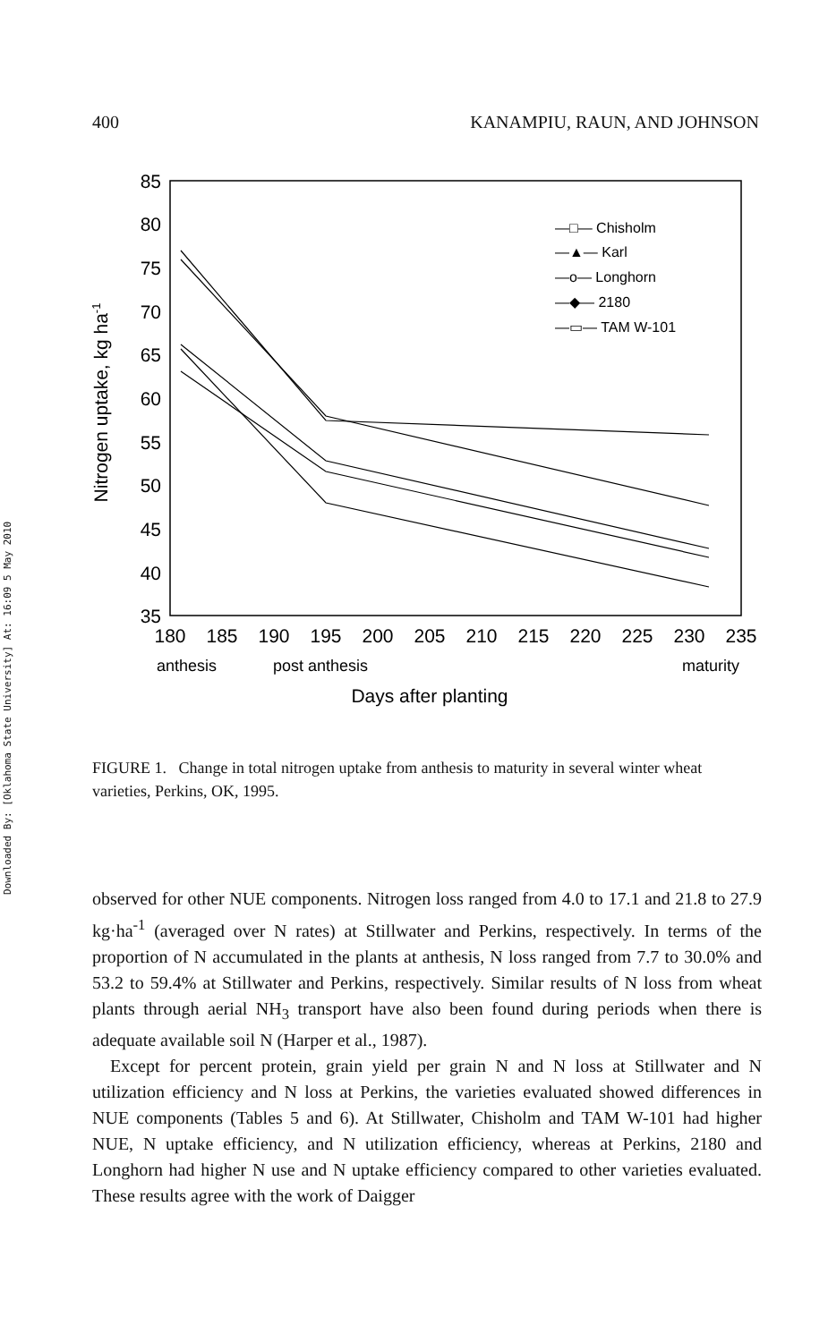Downloaded By: [Oklahoma State University] At: 16:09 5 May 2010
400 KANAMPIU, RAUN, AND JOHNSON
85
80
75
70
65
60
55
50
45
40
35
180
185
190
195
200
205
210
215
220
225
230
235
anthesis
post anthesis
maturity
Days after planting
Nitrogen uptake, kg ha-1
—□— Chisholm
—▲— Karl
—o— Longhorn
—◆— 2180
—▭— TAM W-101
FIGURE 1. Change in total nitrogen uptake from anthesis to maturity in several winter wheat varieties, Perkins, OK, 1995.
observed for other NUE components. Nitrogen loss ranged from 4.0 to 17.1 and 21.8 to 27.9 kg·ha<sup>-1</sup> (averaged over N rates) at Stillwater and Perkins, respectively. In terms of the proportion of N accumulated in the plants at anthesis, N loss ranged from 7.7 to 30.0% and 53.2 to 59.4% at Stillwater and Perkins, respectively. Similar results of N loss from wheat plants through aerial NH<sub>3</sub> transport have also been found during periods when there is adequate available soil N (Harper et al., 1987).
Except for percent protein, grain yield per grain N and N loss at Stillwater and N utilization efficiency and N loss at Perkins, the varieties evaluated showed differences in NUE components (Tables 5 and 6). At Stillwater, Chisholm and TAM W-101 had higher NUE, N uptake efficiency, and N utilization efficiency, whereas at Perkins, 2180 and Longhorn had higher N use and N uptake efficiency compared to other varieties evaluated. These results agree with the work of Daigger